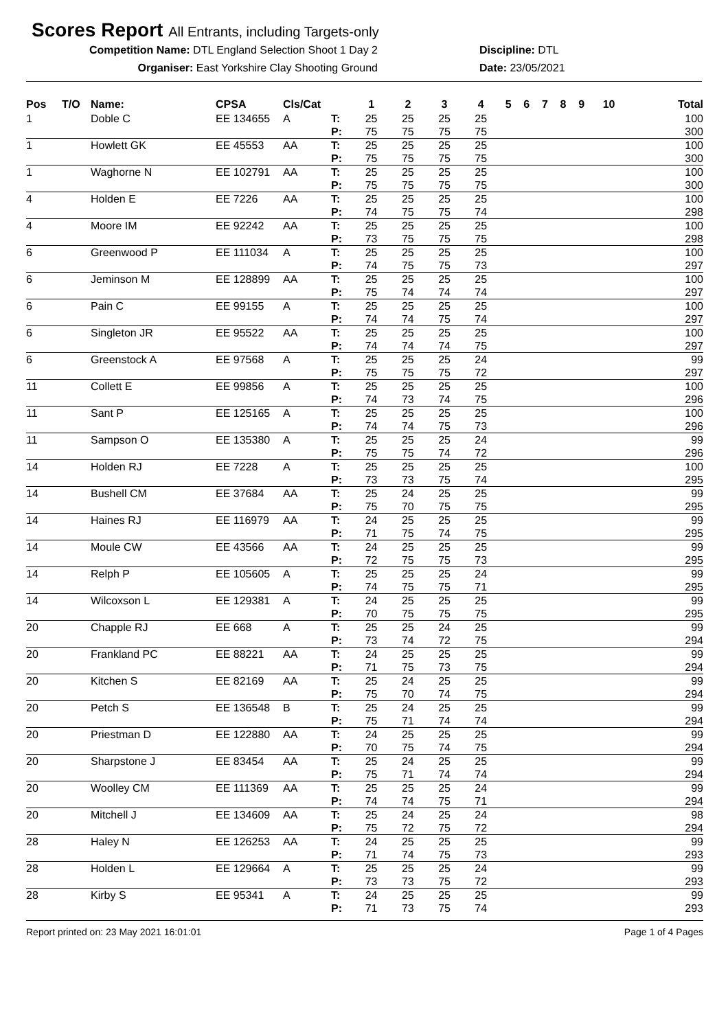Scores Report All Entrants, including Targets-only
Competition Name: DTL England Selection Shoot 1 Day 2
Discipline: DTL
Organiser: East Yorkshire Clay Shooting Ground
Date: 23/05/2021
| Pos | T/O | Name: | CPSA | Cls/Cat | | 1 | 2 | 3 | 4 | 5 | 6 | 7 | 8 | 9 | 10 | Total |
| --- | --- | --- | --- | --- | --- | --- | --- | --- | --- | --- | --- | --- | --- | --- | --- | --- |
| 1 | | Doble C | EE 134655 | A | T: | 25 | 25 | 25 | 25 | | | | | | | 100 |
| | | | | | P: | 75 | 75 | 75 | 75 | | | | | | | 300 |
| 1 | | Howlett GK | EE 45553 | AA | T: | 25 | 25 | 25 | 25 | | | | | | | 100 |
| | | | | | P: | 75 | 75 | 75 | 75 | | | | | | | 300 |
| 1 | | Waghorne N | EE 102791 | AA | T: | 25 | 25 | 25 | 25 | | | | | | | 100 |
| | | | | | P: | 75 | 75 | 75 | 75 | | | | | | | 300 |
| 4 | | Holden E | EE 7226 | AA | T: | 25 | 25 | 25 | 25 | | | | | | | 100 |
| | | | | | P: | 74 | 75 | 75 | 74 | | | | | | | 298 |
| 4 | | Moore IM | EE 92242 | AA | T: | 25 | 25 | 25 | 25 | | | | | | | 100 |
| | | | | | P: | 73 | 75 | 75 | 75 | | | | | | | 298 |
| 6 | | Greenwood P | EE 111034 | A | T: | 25 | 25 | 25 | 25 | | | | | | | 100 |
| | | | | | P: | 74 | 75 | 75 | 73 | | | | | | | 297 |
| 6 | | Jeminson M | EE 128899 | AA | T: | 25 | 25 | 25 | 25 | | | | | | | 100 |
| | | | | | P: | 75 | 74 | 74 | 74 | | | | | | | 297 |
| 6 | | Pain C | EE 99155 | A | T: | 25 | 25 | 25 | 25 | | | | | | | 100 |
| | | | | | P: | 74 | 74 | 75 | 74 | | | | | | | 297 |
| 6 | | Singleton JR | EE 95522 | AA | T: | 25 | 25 | 25 | 25 | | | | | | | 100 |
| | | | | | P: | 74 | 74 | 74 | 75 | | | | | | | 297 |
| 6 | | Greenstock A | EE 97568 | A | T: | 25 | 25 | 25 | 24 | | | | | | | 99 |
| | | | | | P: | 75 | 75 | 75 | 72 | | | | | | | 297 |
| 11 | | Collett E | EE 99856 | A | T: | 25 | 25 | 25 | 25 | | | | | | | 100 |
| | | | | | P: | 74 | 73 | 74 | 75 | | | | | | | 296 |
| 11 | | Sant P | EE 125165 | A | T: | 25 | 25 | 25 | 25 | | | | | | | 100 |
| | | | | | P: | 74 | 74 | 75 | 73 | | | | | | | 296 |
| 11 | | Sampson O | EE 135380 | A | T: | 25 | 25 | 25 | 24 | | | | | | | 99 |
| | | | | | P: | 75 | 75 | 74 | 72 | | | | | | | 296 |
| 14 | | Holden RJ | EE 7228 | A | T: | 25 | 25 | 25 | 25 | | | | | | | 100 |
| | | | | | P: | 73 | 73 | 75 | 74 | | | | | | | 295 |
| 14 | | Bushell CM | EE 37684 | AA | T: | 25 | 24 | 25 | 25 | | | | | | | 99 |
| | | | | | P: | 75 | 70 | 75 | 75 | | | | | | | 295 |
| 14 | | Haines RJ | EE 116979 | AA | T: | 24 | 25 | 25 | 25 | | | | | | | 99 |
| | | | | | P: | 71 | 75 | 74 | 75 | | | | | | | 295 |
| 14 | | Moule CW | EE 43566 | AA | T: | 24 | 25 | 25 | 25 | | | | | | | 99 |
| | | | | | P: | 72 | 75 | 75 | 73 | | | | | | | 295 |
| 14 | | Relph P | EE 105605 | A | T: | 25 | 25 | 25 | 24 | | | | | | | 99 |
| | | | | | P: | 74 | 75 | 75 | 71 | | | | | | | 295 |
| 14 | | Wilcoxson L | EE 129381 | A | T: | 24 | 25 | 25 | 25 | | | | | | | 99 |
| | | | | | P: | 70 | 75 | 75 | 75 | | | | | | | 295 |
| 20 | | Chapple RJ | EE 668 | A | T: | 25 | 25 | 24 | 25 | | | | | | | 99 |
| | | | | | P: | 73 | 74 | 72 | 75 | | | | | | | 294 |
| 20 | | Frankland PC | EE 88221 | AA | T: | 24 | 25 | 25 | 25 | | | | | | | 99 |
| | | | | | P: | 71 | 75 | 73 | 75 | | | | | | | 294 |
| 20 | | Kitchen S | EE 82169 | AA | T: | 25 | 24 | 25 | 25 | | | | | | | 99 |
| | | | | | P: | 75 | 70 | 74 | 75 | | | | | | | 294 |
| 20 | | Petch S | EE 136548 | B | T: | 25 | 24 | 25 | 25 | | | | | | | 99 |
| | | | | | P: | 75 | 71 | 74 | 74 | | | | | | | 294 |
| 20 | | Priestman D | EE 122880 | AA | T: | 24 | 25 | 25 | 25 | | | | | | | 99 |
| | | | | | P: | 70 | 75 | 74 | 75 | | | | | | | 294 |
| 20 | | Sharpstone J | EE 83454 | AA | T: | 25 | 24 | 25 | 25 | | | | | | | 99 |
| | | | | | P: | 75 | 71 | 74 | 74 | | | | | | | 294 |
| 20 | | Woolley CM | EE 111369 | AA | T: | 25 | 25 | 25 | 24 | | | | | | | 99 |
| | | | | | P: | 74 | 74 | 75 | 71 | | | | | | | 294 |
| 20 | | Mitchell J | EE 134609 | AA | T: | 25 | 24 | 25 | 24 | | | | | | | 98 |
| | | | | | P: | 75 | 72 | 75 | 72 | | | | | | | 294 |
| 28 | | Haley N | EE 126253 | AA | T: | 24 | 25 | 25 | 25 | | | | | | | 99 |
| | | | | | P: | 71 | 74 | 75 | 73 | | | | | | | 293 |
| 28 | | Holden L | EE 129664 | A | T: | 25 | 25 | 25 | 24 | | | | | | | 99 |
| | | | | | P: | 73 | 73 | 75 | 72 | | | | | | | 293 |
| 28 | | Kirby S | EE 95341 | A | T: | 24 | 25 | 25 | 25 | | | | | | | 99 |
| | | | | | P: | 71 | 73 | 75 | 74 | | | | | | | 293 |
Report printed on: 23 May 2021 16:01:01 Page 1 of 4 Pages